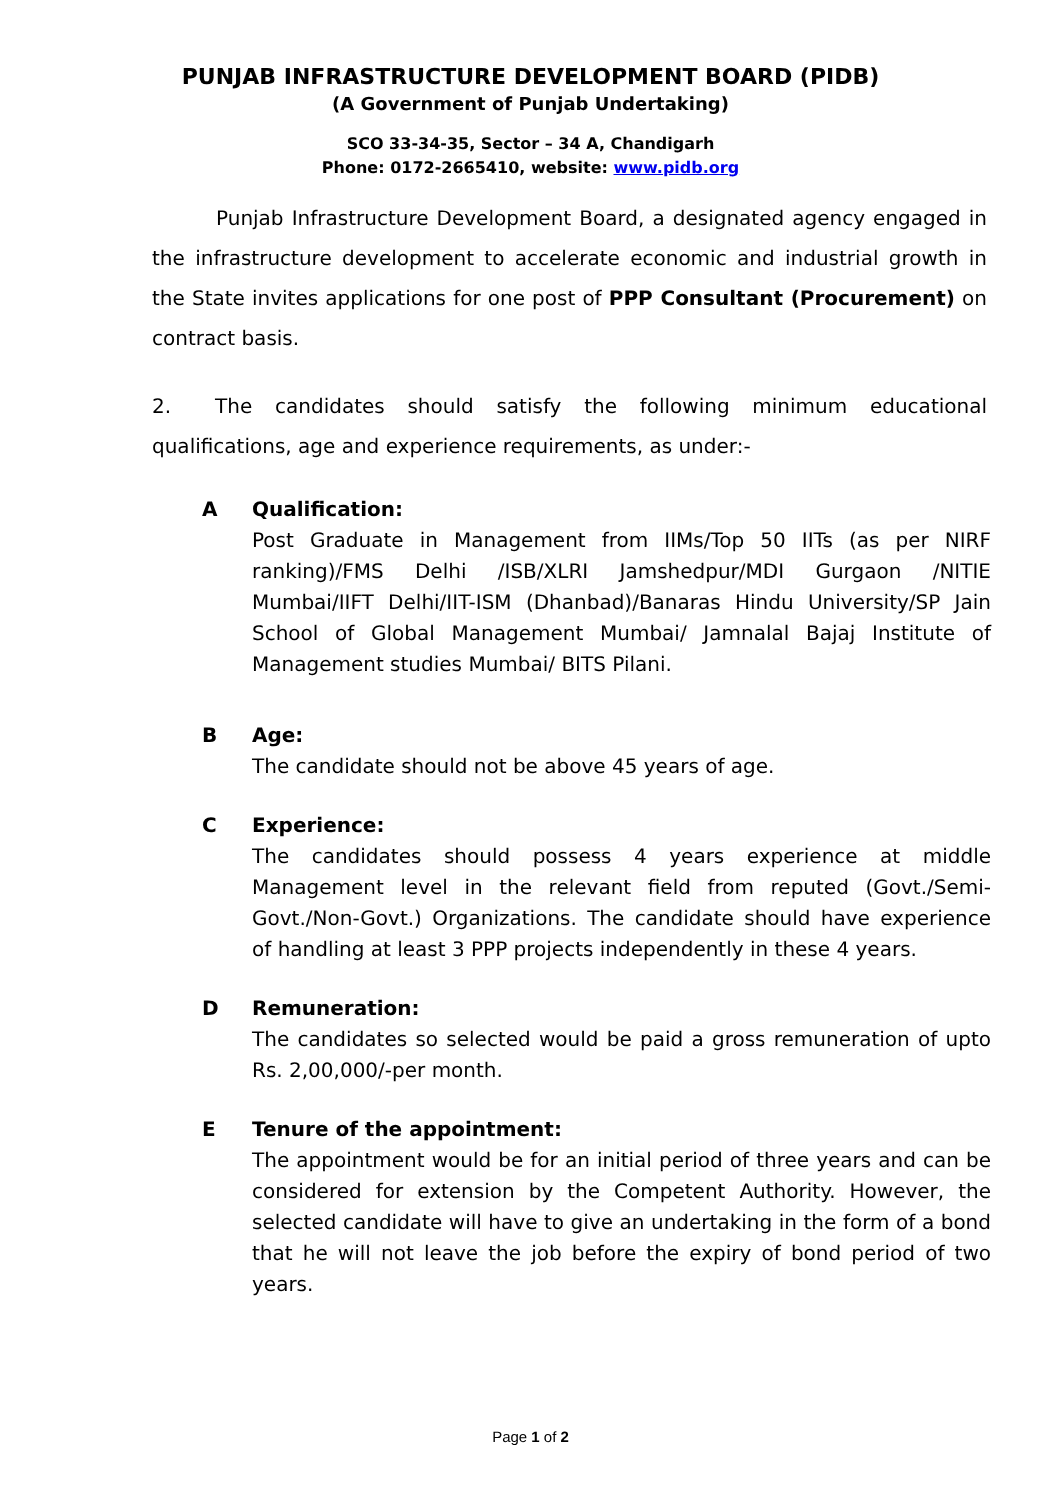PUNJAB INFRASTRUCTURE DEVELOPMENT BOARD (PIDB)
(A Government of Punjab Undertaking)
SCO 33-34-35, Sector – 34 A, Chandigarh
Phone: 0172-2665410, website: www.pidb.org
Punjab Infrastructure Development Board, a designated agency engaged in the infrastructure development to accelerate economic and industrial growth in the State invites applications for one post of PPP Consultant (Procurement) on contract basis.
2. The candidates should satisfy the following minimum educational qualifications, age and experience requirements, as under:-
A Qualification:
Post Graduate in Management from IIMs/Top 50 IITs (as per NIRF ranking)/FMS Delhi /ISB/XLRI Jamshedpur/MDI Gurgaon /NITIE Mumbai/IIFT Delhi/IIT-ISM (Dhanbad)/Banaras Hindu University/SP Jain School of Global Management Mumbai/ Jamnalal Bajaj Institute of Management studies Mumbai/ BITS Pilani.
B Age:
The candidate should not be above 45 years of age.
C Experience:
The candidates should possess 4 years experience at middle Management level in the relevant field from reputed (Govt./Semi-Govt./Non-Govt.) Organizations. The candidate should have experience of handling at least 3 PPP projects independently in these 4 years.
D Remuneration:
The candidates so selected would be paid a gross remuneration of upto Rs. 2,00,000/-per month.
E Tenure of the appointment:
The appointment would be for an initial period of three years and can be considered for extension by the Competent Authority. However, the selected candidate will have to give an undertaking in the form of a bond that he will not leave the job before the expiry of bond period of two years.
Page 1 of 2